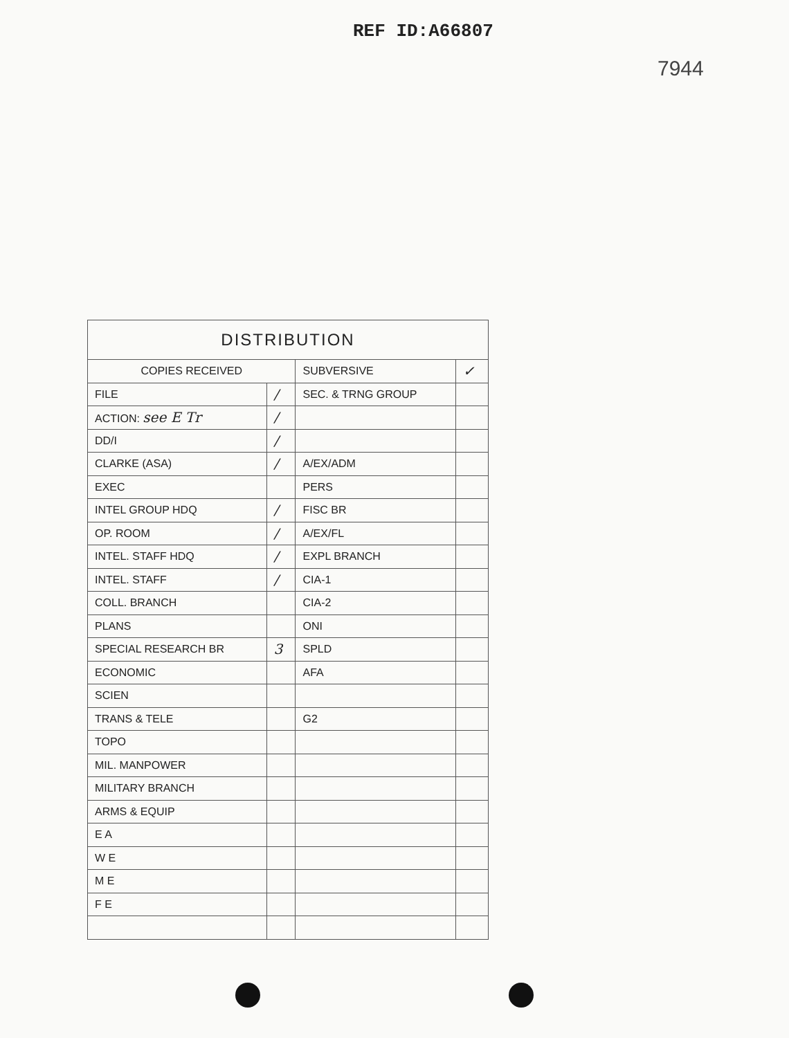REF ID:A66807
7944
| DISTRIBUTION | | | |
| COPIES RECEIVED | | SUBVERSIVE | ✓ |
| FILE | / | SEC. & TRNG GROUP | |
| ACTION: see E Tr | / | | |
| DD/I | / | | |
| CLARKE (ASA) | / | A/EX/ADM | |
| EXEC | | PERS | |
| INTEL GROUP HDQ | / | FISC BR | |
| OP. ROOM | / | A/EX/FL | |
| INTEL. STAFF HDQ | / | EXPL BRANCH | |
| INTEL. STAFF | / | CIA-1 | |
| COLL. BRANCH | | CIA-2 | |
| PLANS | | ONI | |
| SPECIAL RESEARCH BR | 3 | SPLD | |
| ECONOMIC | | AFA | |
| SCIEN | | | |
| TRANS & TELE | | G2 | |
| TOPO | | | |
| MIL. MANPOWER | | | |
| MILITARY BRANCH | | | |
| ARMS & EQUIP | | | |
| E A | | | |
| W E | | | |
| M E | | | |
| F E | | | |